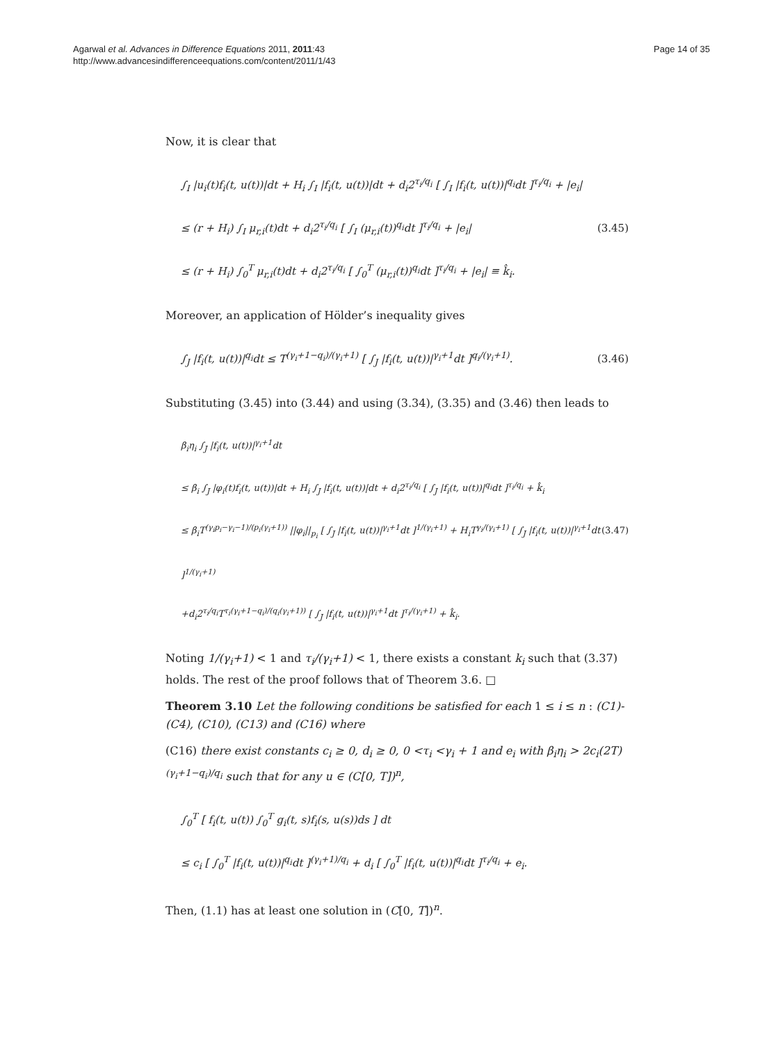Agarwal et al. Advances in Difference Equations 2011, 2011:43
http://www.advancesindifferenceequations.com/content/2011/1/43
Page 14 of 35
Now, it is clear that
∫<sub>I</sub> |u<sub>i</sub>(t)f<sub>i</sub>(t, u(t))|dt + H<sub>i</sub> ∫<sub>I</sub> |f<sub>i</sub>(t, u(t))|dt + d<sub>i</sub>2<sup>τ<sub>i</sub>/q<sub>i</sub></sup> [ ∫<sub>I</sub> |f<sub>i</sub>(t, u(t))|<sup>q<sub>i</sub></sup>dt ]<sup>τ<sub>i</sub>/q<sub>i</sub></sup> + |e<sub>i</sub>|
≤ (r + H<sub>i</sub>) ∫<sub>I</sub> μ<sub>r,i</sub>(t)dt + d<sub>i</sub>2<sup>τ<sub>i</sub>/q<sub>i</sub></sup> [ ∫<sub>I</sub> (μ<sub>r,i</sub>(t))<sup>q<sub>i</sub></sup>dt ]<sup>τ<sub>i</sub>/q<sub>i</sub></sup> + |e<sub>i</sub>|
≤ (r + H<sub>i</sub>) ∫<sub>0</sub><sup>T</sup> μ<sub>r,i</sub>(t)dt + d<sub>i</sub>2<sup>τ<sub>i</sub>/q<sub>i</sub></sup> [ ∫<sub>0</sub><sup>T</sup> (μ<sub>r,i</sub>(t))<sup>q<sub>i</sub></sup>dt ]<sup>τ<sub>i</sub>/q<sub>i</sub></sup> + |e<sub>i</sub>| ≡ k̂<sub>i</sub>.
(3.45)
Moreover, an application of Hölder’s inequality gives
∫<sub>J</sub> |f<sub>i</sub>(t, u(t))|<sup>q<sub>i</sub></sup>dt ≤ T<sup>(γ<sub>i</sub>+1−q<sub>i</sub>)/(γ<sub>i</sub>+1)</sup> [ ∫<sub>J</sub> |f<sub>i</sub>(t, u(t))|<sup>γ<sub>i</sub>+1</sup>dt ]<sup>q<sub>i</sub>/(γ<sub>i</sub>+1)</sup>.
(3.46)
Substituting (3.45) into (3.44) and using (3.34), (3.35) and (3.46) then leads to
β<sub>i</sub>η<sub>i</sub> ∫<sub>J</sub> |f<sub>i</sub>(t, u(t))|<sup>γ<sub>i</sub>+1</sup>dt
≤ β<sub>i</sub> ∫<sub>J</sub> |φ<sub>i</sub>(t)f<sub>i</sub>(t, u(t))|dt + H<sub>i</sub> ∫<sub>J</sub> |f<sub>i</sub>(t, u(t))|dt + d<sub>i</sub>2<sup>τ<sub>i</sub>/q<sub>i</sub></sup> [ ∫<sub>J</sub> |f<sub>i</sub>(t, u(t))|<sup>q<sub>i</sub></sup>dt ]<sup>τ<sub>i</sub>/q<sub>i</sub></sup> + k̂<sub>i</sub>
≤ β<sub>i</sub>T<sup>(γ<sub>i</sub>p<sub>i</sub>−γ<sub>i</sub>−1)/(p<sub>i</sub>(γ<sub>i</sub>+1))</sup> ||φ<sub>i</sub>||<sub>p<sub>i</sub></sub> [ ∫<sub>J</sub> |f<sub>i</sub>(t, u(t))|<sup>γ<sub>i</sub>+1</sup>dt ]<sup>1/(γ<sub>i</sub>+1)</sup> + H<sub>i</sub>T<sup>γ<sub>i</sub>/(γ<sub>i</sub>+1)</sup> [ ∫<sub>J</sub> |f<sub>i</sub>(t, u(t))|<sup>γ<sub>i</sub>+1</sup>dt ]<sup>1/(γ<sub>i</sub>+1)</sup>
+d<sub>i</sub>2<sup>τ<sub>i</sub>/q<sub>i</sub></sup>T<sup>τ<sub>i</sub>(γ<sub>i</sub>+1−q<sub>i</sub>)/(q<sub>i</sub>(γ<sub>i</sub>+1))</sup> [ ∫<sub>J</sub> |f<sub>i</sub>(t, u(t))|<sup>γ<sub>i</sub>+1</sup>dt ]<sup>τ<sub>i</sub>/(γ<sub>i</sub>+1)</sup> + k̂<sub>i</sub>.
(3.47)
Noting 1/(γ<sub>i</sub>+1) < 1 and τ<sub>i</sub>/(γ<sub>i</sub>+1) < 1, there exists a constant k<sub>i</sub> such that (3.37) holds. The rest of the proof follows that of Theorem 3.6. □
Theorem 3.10 Let the following conditions be satisfied for each 1 ≤ i ≤ n : (C1)-(C4), (C10), (C13) and (C16) where
(C16) there exist constants c<sub>i</sub> ≥ 0, d<sub>i</sub> ≥ 0, 0 <τ<sub>i</sub> <γ<sub>i</sub> + 1 and e<sub>i</sub> with β<sub>i</sub>η<sub>i</sub> > 2c<sub>i</sub>(2T)<sup>(γ<sub>i</sub>+1−q<sub>i</sub>)/q<sub>i</sub></sup> such that for any u ∈ (C[0, T])<sup>n</sup>,
∫<sub>0</sub><sup>T</sup> [ f<sub>i</sub>(t, u(t)) ∫<sub>0</sub><sup>T</sup> g<sub>i</sub>(t, s)f<sub>i</sub>(s, u(s))ds ] dt
≤ c<sub>i</sub> [ ∫<sub>0</sub><sup>T</sup> |f<sub>i</sub>(t, u(t))|<sup>q<sub>i</sub></sup>dt ]<sup>(γ<sub>i</sub>+1)/q<sub>i</sub></sup> + d<sub>i</sub> [ ∫<sub>0</sub><sup>T</sup> |f<sub>i</sub>(t, u(t))|<sup>q<sub>i</sub></sup>dt ]<sup>τ<sub>i</sub>/q<sub>i</sub></sup> + e<sub>i</sub>.
Then, (1.1) has at least one solution in (C[0, T])<sup>n</sup>.